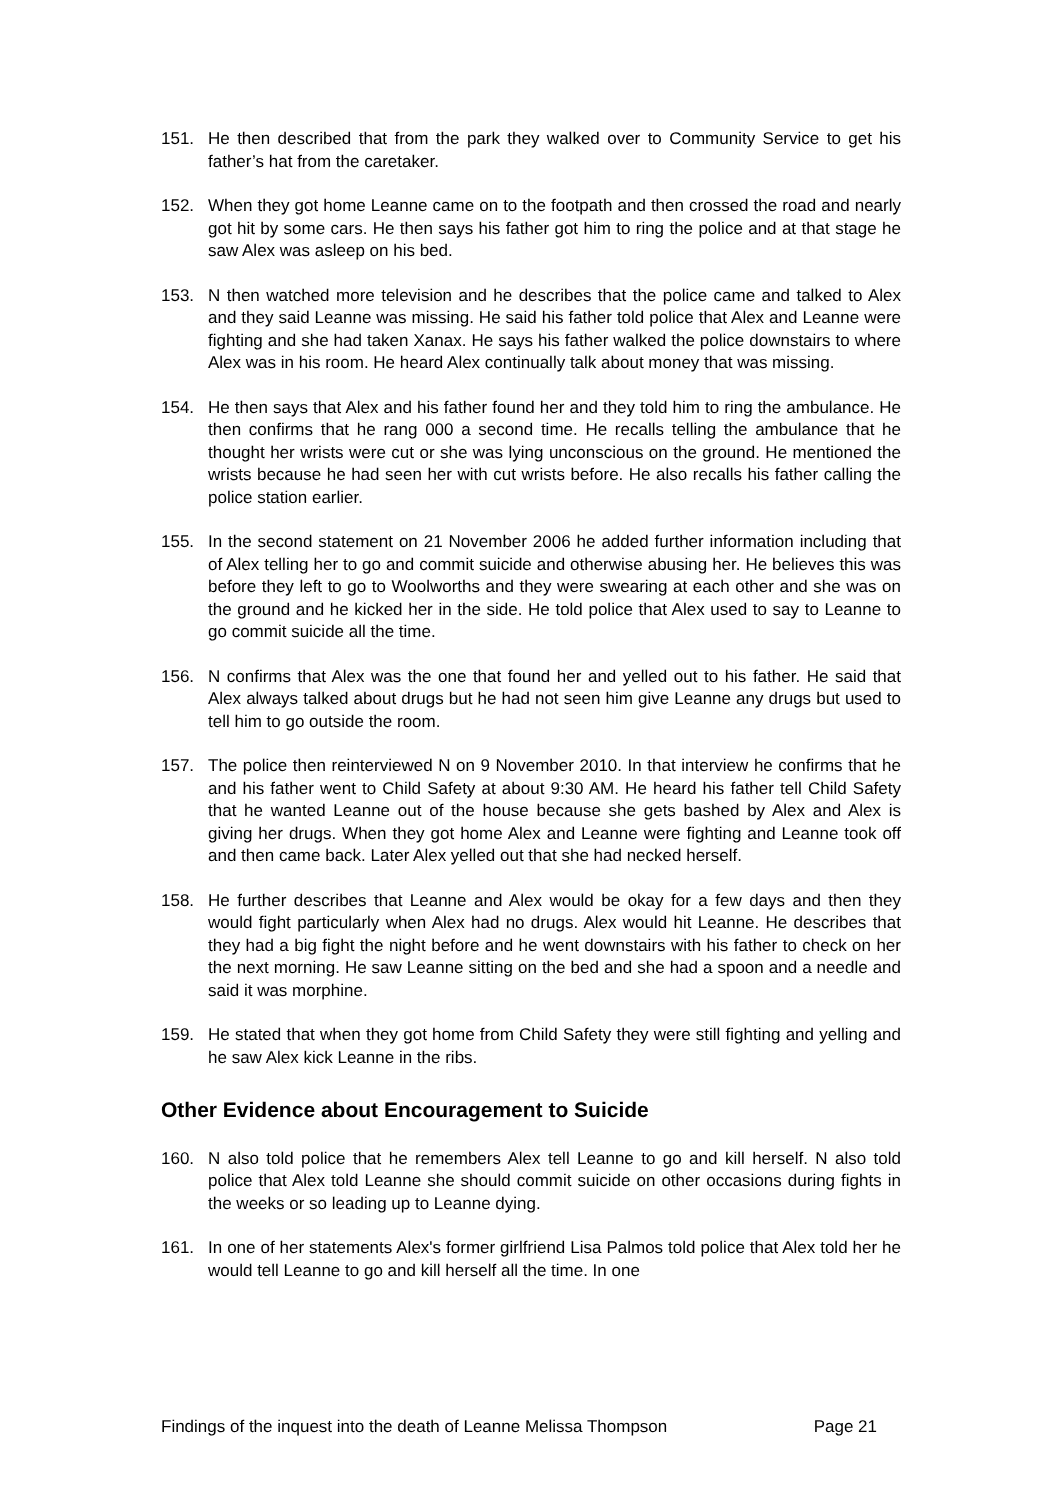151. He then described that from the park they walked over to Community Service to get his father’s hat from the caretaker.
152. When they got home Leanne came on to the footpath and then crossed the road and nearly got hit by some cars. He then says his father got him to ring the police and at that stage he saw Alex was asleep on his bed.
153. N then watched more television and he describes that the police came and talked to Alex and they said Leanne was missing. He said his father told police that Alex and Leanne were fighting and she had taken Xanax. He says his father walked the police downstairs to where Alex was in his room. He heard Alex continually talk about money that was missing.
154. He then says that Alex and his father found her and they told him to ring the ambulance. He then confirms that he rang 000 a second time. He recalls telling the ambulance that he thought her wrists were cut or she was lying unconscious on the ground. He mentioned the wrists because he had seen her with cut wrists before. He also recalls his father calling the police station earlier.
155. In the second statement on 21 November 2006 he added further information including that of Alex telling her to go and commit suicide and otherwise abusing her. He believes this was before they left to go to Woolworths and they were swearing at each other and she was on the ground and he kicked her in the side. He told police that Alex used to say to Leanne to go commit suicide all the time.
156. N confirms that Alex was the one that found her and yelled out to his father. He said that Alex always talked about drugs but he had not seen him give Leanne any drugs but used to tell him to go outside the room.
157. The police then reinterviewed N on 9 November 2010. In that interview he confirms that he and his father went to Child Safety at about 9:30 AM. He heard his father tell Child Safety that he wanted Leanne out of the house because she gets bashed by Alex and Alex is giving her drugs. When they got home Alex and Leanne were fighting and Leanne took off and then came back. Later Alex yelled out that she had necked herself.
158. He further describes that Leanne and Alex would be okay for a few days and then they would fight particularly when Alex had no drugs. Alex would hit Leanne. He describes that they had a big fight the night before and he went downstairs with his father to check on her the next morning. He saw Leanne sitting on the bed and she had a spoon and a needle and said it was morphine.
159. He stated that when they got home from Child Safety they were still fighting and yelling and he saw Alex kick Leanne in the ribs.
Other Evidence about Encouragement to Suicide
160. N also told police that he remembers Alex tell Leanne to go and kill herself. N also told police that Alex told Leanne she should commit suicide on other occasions during fights in the weeks or so leading up to Leanne dying.
161. In one of her statements Alex's former girlfriend Lisa Palmos told police that Alex told her he would tell Leanne to go and kill herself all the time. In one
Findings of the inquest into the death of Leanne Melissa Thompson Page 21